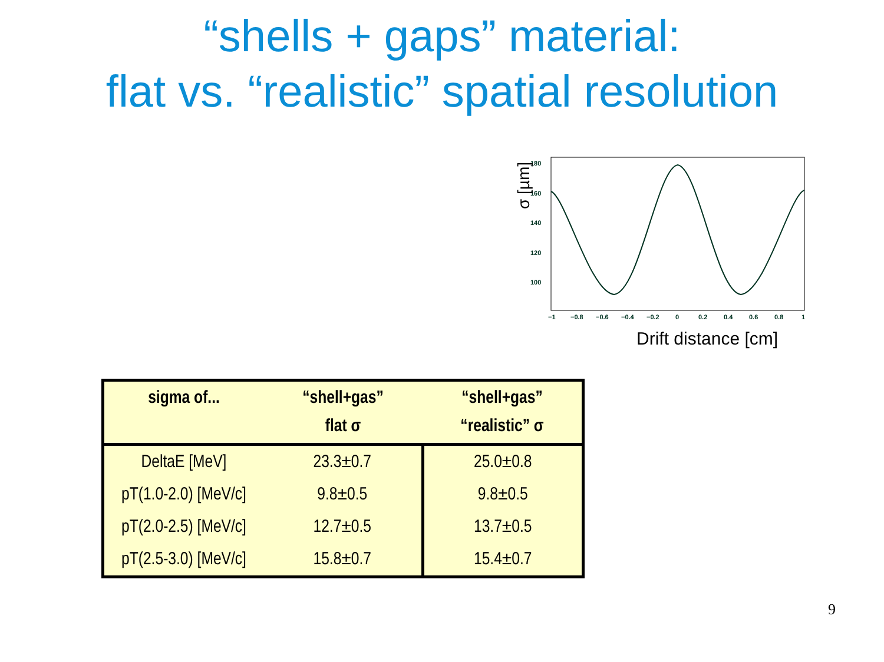“shells + gaps” material:
flat vs. “realistic” spatial resolution
180
160
140
120
100
−1
−0.8
−0.6
−0.4
−0.2
0
0.2
0.4
0.6
0.8
1
σ [µm]
Drift distance [cm]
| sigma of... | “shell+gas” flat σ | “shell+gas” “realistic” σ |
| --- | --- | --- |
| DeltaE [MeV] | 23.3±0.7 | 25.0±0.8 |
| pT(1.0-2.0) [MeV/c] | 9.8±0.5 | 9.8±0.5 |
| pT(2.0-2.5) [MeV/c] | 12.7±0.5 | 13.7±0.5 |
| pT(2.5-3.0) [MeV/c] | 15.8±0.7 | 15.4±0.7 |
9